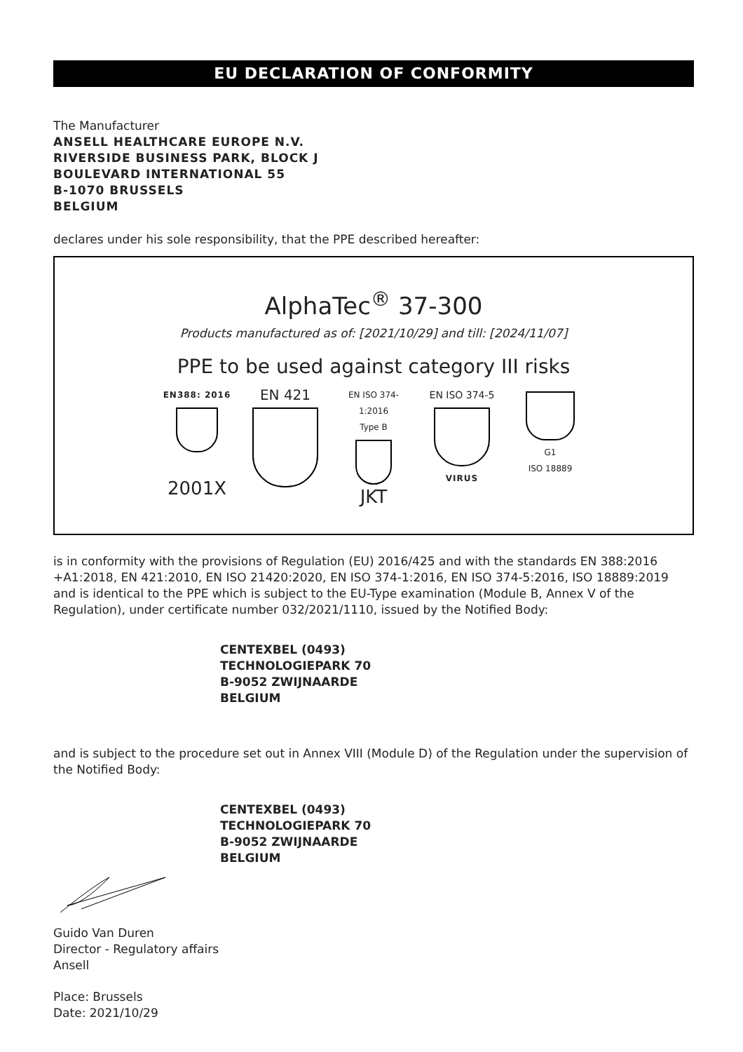EU DECLARATION OF CONFORMITY
The Manufacturer
ANSELL HEALTHCARE EUROPE N.V.
RIVERSIDE BUSINESS PARK, BLOCK J
BOULEVARD INTERNATIONAL 55
B-1070 BRUSSELS
BELGIUM
declares under his sole responsibility, that the PPE described hereafter:
AlphaTec<sup>®</sup> 37-300
Products manufactured as of: [2021/10/29] and till: [2024/11/07]
PPE to be used against category III risks
EN388: 2016
2001X
EN 421
EN ISO 374-1:2016
Type B
JKT
EN ISO 374-5
VIRUS
G1
ISO 18889
is in conformity with the provisions of Regulation (EU) 2016/425 and with the standards EN 388:2016 +A1:2018, EN 421:2010, EN ISO 21420:2020, EN ISO 374-1:2016, EN ISO 374-5:2016, ISO 18889:2019 and is identical to the PPE which is subject to the EU-Type examination (Module B, Annex V of the Regulation), under certificate number 032/2021/1110, issued by the Notified Body:
CENTEXBEL (0493)
TECHNOLOGIEPARK 70
B-9052 ZWIJNAARDE
BELGIUM
and is subject to the procedure set out in Annex VIII (Module D) of the Regulation under the supervision of the Notified Body:
CENTEXBEL (0493)
TECHNOLOGIEPARK 70
B-9052 ZWIJNAARDE
BELGIUM
Guido Van Duren
Director - Regulatory affairs
Ansell
Place: Brussels
Date: 2021/10/29